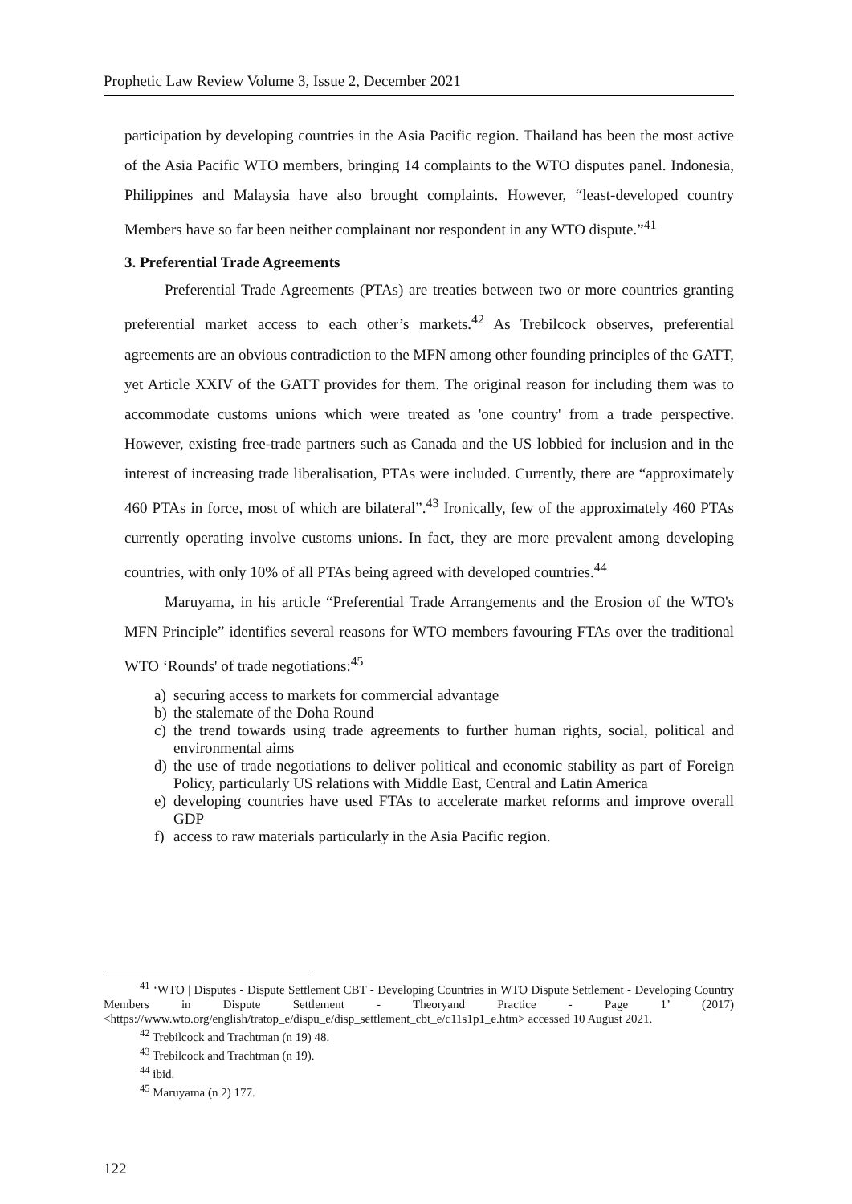Prophetic Law Review Volume 3, Issue 2, December 2021
participation by developing countries in the Asia Pacific region. Thailand has been the most active of the Asia Pacific WTO members, bringing 14 complaints to the WTO disputes panel. Indonesia, Philippines and Malaysia have also brought complaints. However, “least-developed country Members have so far been neither complainant nor respondent in any WTO dispute.”<sup>41</sup>
3. Preferential Trade Agreements
Preferential Trade Agreements (PTAs) are treaties between two or more countries granting preferential market access to each other’s markets.<sup>42</sup> As Trebilcock observes, preferential agreements are an obvious contradiction to the MFN among other founding principles of the GATT, yet Article XXIV of the GATT provides for them. The original reason for including them was to accommodate customs unions which were treated as 'one country' from a trade perspective. However, existing free-trade partners such as Canada and the US lobbied for inclusion and in the interest of increasing trade liberalisation, PTAs were included. Currently, there are “approximately 460 PTAs in force, most of which are bilateral”.<sup>43</sup> Ironically, few of the approximately 460 PTAs currently operating involve customs unions. In fact, they are more prevalent among developing countries, with only 10% of all PTAs being agreed with developed countries.<sup>44</sup>
Maruyama, in his article “Preferential Trade Arrangements and the Erosion of the WTO's MFN Principle” identifies several reasons for WTO members favouring FTAs over the traditional WTO ‘Rounds' of trade negotiations:<sup>45</sup>
a) securing access to markets for commercial advantage
b) the stalemate of the Doha Round
c) the trend towards using trade agreements to further human rights, social, political and environmental aims
d) the use of trade negotiations to deliver political and economic stability as part of Foreign Policy, particularly US relations with Middle East, Central and Latin America
e) developing countries have used FTAs to accelerate market reforms and improve overall GDP
f) access to raw materials particularly in the Asia Pacific region.
<sup>41</sup> ‘WTO | Disputes - Dispute Settlement CBT - Developing Countries in WTO Dispute Settlement - Developing Country Members in Dispute Settlement - Theoryand Practice - Page 1’ (2017) <https://www.wto.org/english/tratop_e/dispu_e/disp_settlement_cbt_e/c11s1p1_e.htm> accessed 10 August 2021.
<sup>42</sup> Trebilcock and Trachtman (n 19) 48.
<sup>43</sup> Trebilcock and Trachtman (n 19).
<sup>44</sup> ibid.
<sup>45</sup> Maruyama (n 2) 177.
122